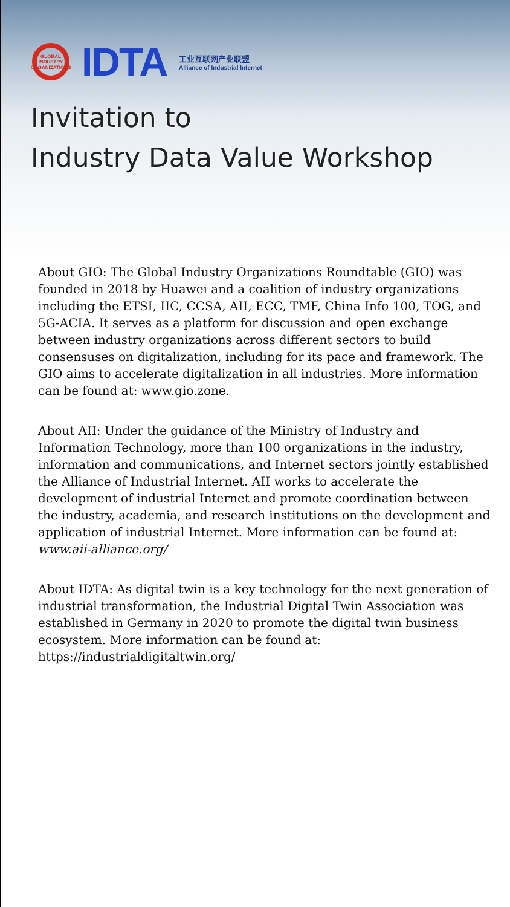GLOBAL INDUSTRY ORGANIZATIONS
IDTA
工业互联网产业联盟
Alliance of Industrial Internet
Invitation to
Industry Data Value Workshop
About GIO: The Global Industry Organizations Roundtable (GIO) was founded in 2018 by Huawei and a coalition of industry organizations including the ETSI, IIC, CCSA, AII, ECC, TMF, China Info 100, TOG, and 5G-ACIA. It serves as a platform for discussion and open exchange between industry organizations across different sectors to build consensuses on digitalization, including for its pace and framework. The GIO aims to accelerate digitalization in all industries. More information can be found at: www.gio.zone.
About AII: Under the guidance of the Ministry of Industry and Information Technology, more than 100 organizations in the industry, information and communications, and Internet sectors jointly established the Alliance of Industrial Internet. AII works to accelerate the development of industrial Internet and promote coordination between the industry, academia, and research institutions on the development and application of industrial Internet. More information can be found at: www.aii-alliance.org/
About IDTA: As digital twin is a key technology for the next generation of industrial transformation, the Industrial Digital Twin Association was established in Germany in 2020 to promote the digital twin business ecosystem. More information can be found at: https://industrialdigitaltwin.org/